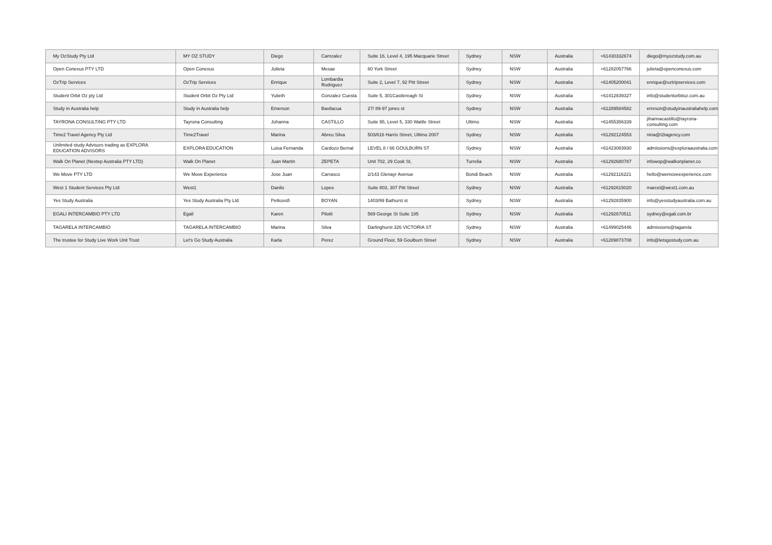| My OzStudy Pty Ltd | MY OZ STUDY | Diego | Camzalez | Suite 16, Level 4, 195 Macquarie Street | Sydney | NSW | Australia | +61430332674 | diego@myozstudy.com.au |
| Open Conexus PTY LTD | Open Conexus | Julieta | Mesae | 60 York Street | Sydney | NSW | Australia | +61282057766 | julieta@openconexus.com |
| OzTrip Services | OzTrip Services | Enrique | Lombardia Rodriguez | Suite 2, Level 7, 92 Pitt Street | Sydney | NSW | Australia | +61405200041 | enrique@oztripservices.com |
| Student Orbit Oz pty Ltd | Student Orbit Oz Pty Ltd | Yulieth | Gonzalez Cuesta | Suite 5, 301Castlereagh St | Sydney | NSW | Australia | +61412839327 | info@studentorbitoz.com.au |
| Study in Australia help | Study in Australia help | Emerson | Bavilacua | 27/ 89-97 jones st | Sydney | NSW | Australia | +61289584582 | emrson@studyinaustraliahelp.com |
| TAYRONA CONSULTING PTY LTD | Tayrona Consulting | Johanna | CASTILLO | Suite 95, Level 5, 330 Wattle Street | Ultimo | NSW | Australia | +61455356339 | jihannacastillo@tayrona-consulting.com |
| Time2 Travel Agency Pty Ltd | Time2Travel | Marina | Abreu Silva | 503/616 Harris Street, Ultimo 2007 | Sydney | NSW | Australia | +61292124553 | nina@t2tagency.com |
| Unlimited study Advisors trading as EXPLORA EDUCATION ADVISORS | EXPLORA EDUCATION | Luisa Fernanda | Cardozo Bernal | LEVEL 8 / 66 GOULBURN ST | Sydney | NSW | Australia | +61423083930 | admissions@exploraaustralia.com |
| Walk On Planet (Nextep Australia PTY LTD) | Walk On Planet | Juan Martin | ZEPETA | Unit 702, 29 Cook St, | Turrella | NSW | Australia | +61292680787 | infowop@walkonplanet.co |
| We Move PTY LTD | We Move Experience | Jose Juan | Carrasco | 2/143 Glenayr Avenue | Bondi Beach | NSW | Australia | +61292116221 | hello@wemoveexperience.com |
| West 1 Student Services Pty Ltd | West1 | Danilo | Lopes | Suite 803, 307 Pitt Street | Sydney | NSW | Australia | +61292615020 | marcel@west1.com.au |
| Yes Study Australia | Yes Study Australia Pty Ltd | Petkovsfi | BOYAN | 1403/99 Bathurst st | Sydney | NSW | Australia | +61292835900 | info@yesstudyaustralia.com.au |
| EGALI INTERCAMBIO PTY LTD | Egali | Karen | Pilotti | 569 George St Suite 185 | Sydney | NSW | Australia | +61292670511 | sydney@egali.com.br |
| TAGARELA INTERCAMBIO | TAGARELA INTERCAMBIO | Marina | Silva | Darlinghurst 326 VICTORIA ST | Sydney | NSW | Australia | +61499025446 | admissions@tagarela |
| The trustee for Study Live Work Unit Trust | Let's Go Study Australia | Karla | Perez | Ground Floor, 59 Goulburn Street | Sydney | NSW | Australia | +61289873708 | info@letsgostudy.com.au |